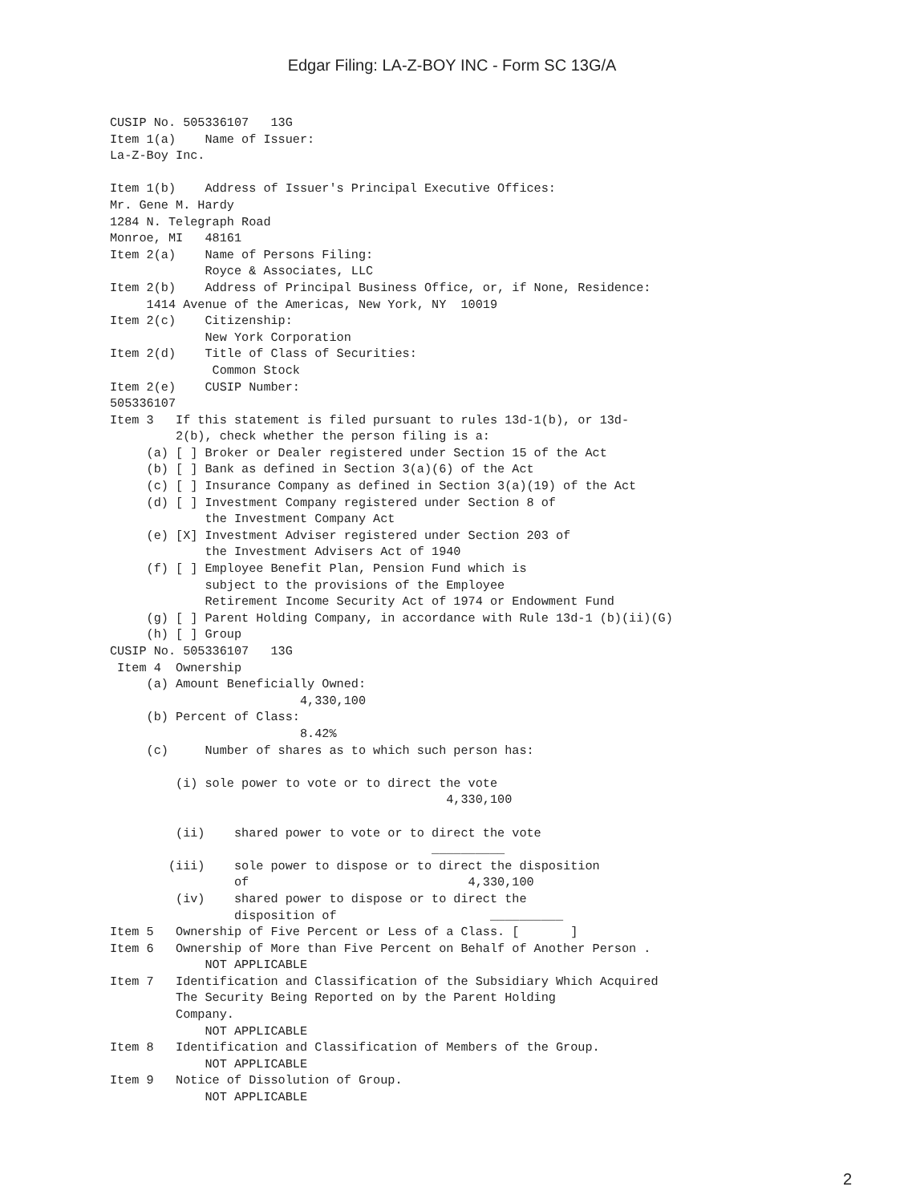Edgar Filing: LA-Z-BOY INC - Form SC 13G/A
CUSIP No. 505336107   13G
Item 1(a)    Name of Issuer:
La-Z-Boy Inc.

Item 1(b)    Address of Issuer's Principal Executive Offices:
Mr. Gene M. Hardy
1284 N. Telegraph Road
Monroe, MI   48161
Item 2(a)    Name of Persons Filing:
             Royce & Associates, LLC
Item 2(b)    Address of Principal Business Office, or, if None, Residence:
     1414 Avenue of the Americas, New York, NY  10019
Item 2(c)    Citizenship:
             New York Corporation
Item 2(d)    Title of Class of Securities:
              Common Stock
Item 2(e)    CUSIP Number:
505336107
Item 3   If this statement is filed pursuant to rules 13d-1(b), or 13d-
         2(b), check whether the person filing is a:
     (a) [ ] Broker or Dealer registered under Section 15 of the Act
     (b) [ ] Bank as defined in Section 3(a)(6) of the Act
     (c) [ ] Insurance Company as defined in Section 3(a)(19) of the Act
     (d) [ ] Investment Company registered under Section 8 of
             the Investment Company Act
     (e) [X] Investment Adviser registered under Section 203 of
             the Investment Advisers Act of 1940
     (f) [ ] Employee Benefit Plan, Pension Fund which is
             subject to the provisions of the Employee
             Retirement Income Security Act of 1974 or Endowment Fund
     (g) [ ] Parent Holding Company, in accordance with Rule 13d-1 (b)(ii)(G)
     (h) [ ] Group
CUSIP No. 505336107   13G
 Item 4  Ownership
     (a) Amount Beneficially Owned:
                          4,330,100
     (b) Percent of Class:
                          8.42%
     (c)     Number of shares as to which such person has:

         (i) sole power to vote or to direct the vote
                                              4,330,100

         (ii)    shared power to vote or to direct the vote
                                            __________
        (iii)    sole power to dispose or to direct the disposition
                 of                              4,330,100
         (iv)    shared power to dispose or to direct the
                 disposition of                     __________
Item 5   Ownership of Five Percent or Less of a Class. [       ]
Item 6   Ownership of More than Five Percent on Behalf of Another Person .
             NOT APPLICABLE
Item 7   Identification and Classification of the Subsidiary Which Acquired
         The Security Being Reported on by the Parent Holding
         Company.
             NOT APPLICABLE
Item 8   Identification and Classification of Members of the Group.
             NOT APPLICABLE
Item 9   Notice of Dissolution of Group.
             NOT APPLICABLE
2